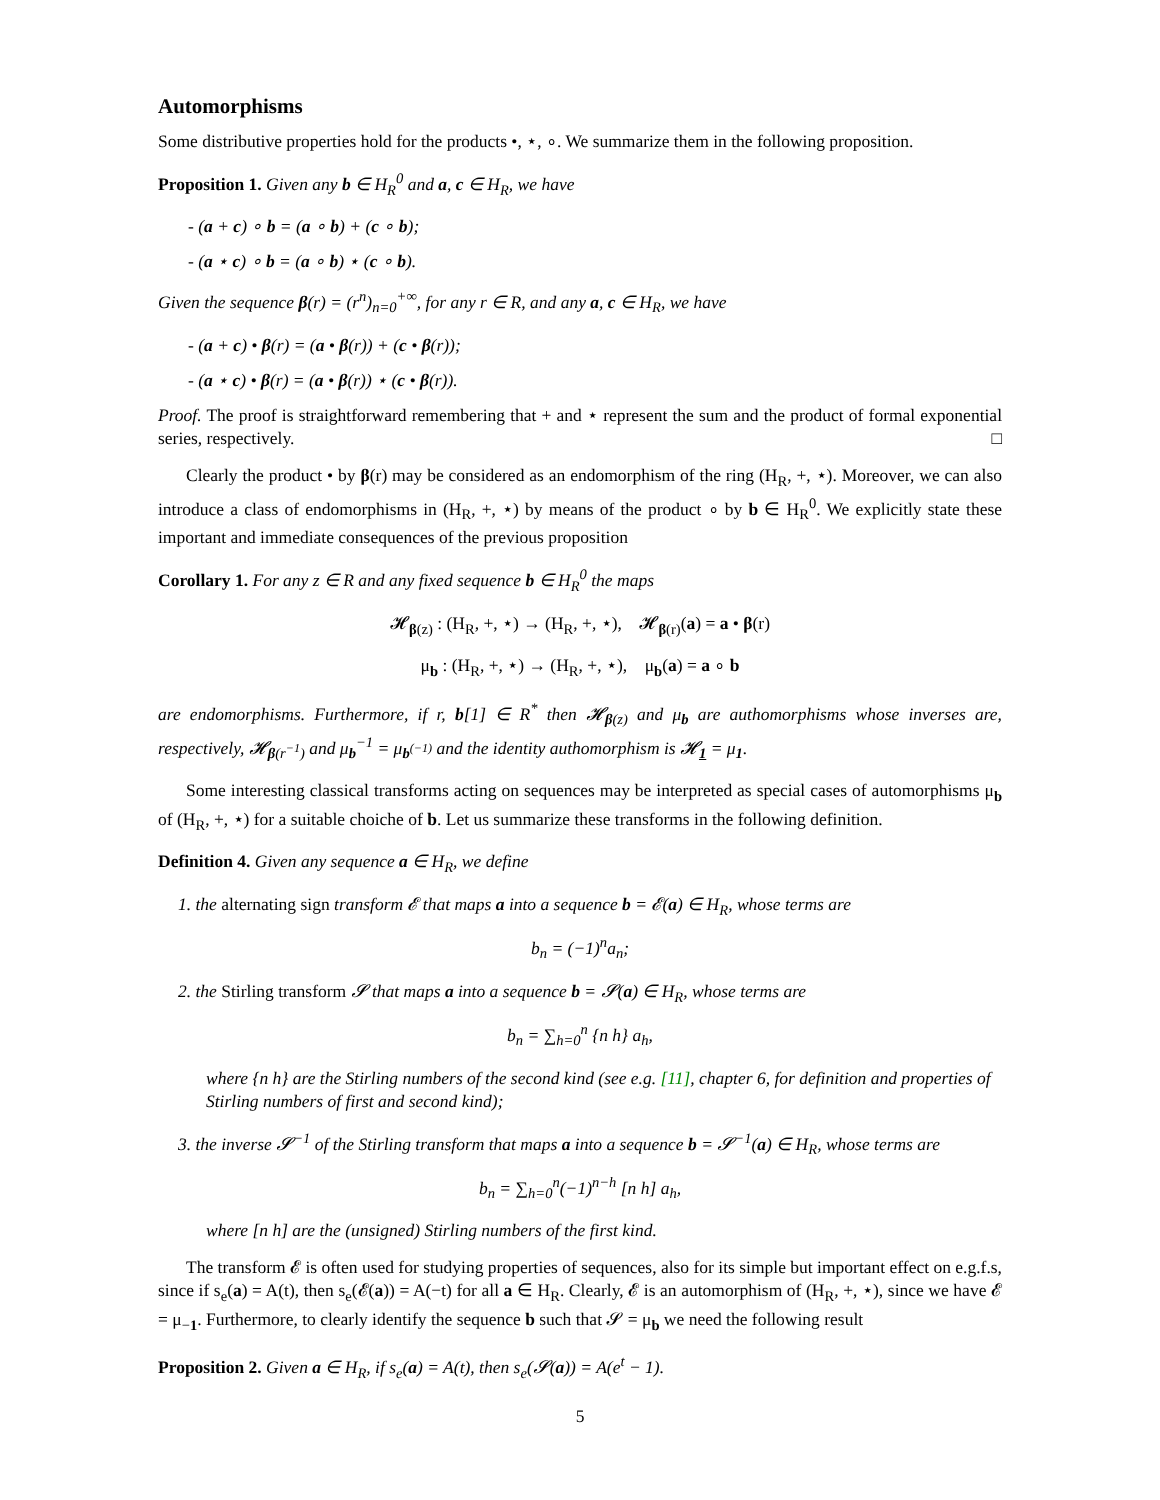Automorphisms
Some distributive properties hold for the products •, ⋆, ∘. We summarize them in the following proposition.
Proposition 1. Given any b ∈ H<sub>R</sub><sup>0</sup> and a, c ∈ H<sub>R</sub>, we have
- (a + c) ∘ b = (a ∘ b) + (c ∘ b);
- (a ⋆ c) ∘ b = (a ∘ b) ⋆ (c ∘ b).
Given the sequence β(r) = (r<sup>n</sup>)<sub>n=0</sub><sup>+∞</sup>, for any r ∈ R, and any a, c ∈ H<sub>R</sub>, we have
- (a + c) • β(r) = (a • β(r)) + (c • β(r));
- (a ⋆ c) • β(r) = (a • β(r)) ⋆ (c • β(r)).
Proof. The proof is straightforward remembering that + and ⋆ represent the sum and the product of formal exponential series, respectively. □
Clearly the product • by β(r) may be considered as an endomorphism of the ring (H<sub>R</sub>, +, ⋆). Moreover, we can also introduce a class of endomorphisms in (H<sub>R</sub>, +, ⋆) by means of the product ∘ by b ∈ H<sub>R</sub><sup>0</sup>. We explicitly state these important and immediate consequences of the previous proposition
Corollary 1. For any z ∈ R and any fixed sequence b ∈ H<sub>R</sub><sup>0</sup> the maps
𝓗<sub>β(z)</sub> : (H<sub>R</sub>, +, ⋆) → (H<sub>R</sub>, +, ⋆), 𝓗<sub>β(r)</sub>(a) = a • β(r)
μ<sub>b</sub> : (H<sub>R</sub>, +, ⋆) → (H<sub>R</sub>, +, ⋆), μ<sub>b</sub>(a) = a ∘ b
are endomorphisms. Furthermore, if r, b[1] ∈ R<sup>*</sup> then 𝓗<sub>β(z)</sub> and μ<sub>b</sub> are authomorphisms whose inverses are, respectively, 𝓗<sub>β(r<sup>−1</sup>)</sub> and μ<sub>b</sub><sup>−1</sup> = μ<sub>b<sup>(−1)</sup></sub> and the identity authomorphism is 𝓗<sub>1</sub> = μ<sub>1</sub>.
Some interesting classical transforms acting on sequences may be interpreted as special cases of automorphisms μ<sub>b</sub> of (H<sub>R</sub>, +, ⋆) for a suitable choiche of b. Let us summarize these transforms in the following definition.
Definition 4. Given any sequence a ∈ H<sub>R</sub>, we define
1. the alternating sign transform 𝓔 that maps a into a sequence b = 𝓔(a) ∈ H<sub>R</sub>, whose terms are
b<sub>n</sub> = (−1)<sup>n</sup>a<sub>n</sub>;
2. the Stirling transform 𝓢 that maps a into a sequence b = 𝓢(a) ∈ H<sub>R</sub>, whose terms are
b<sub>n</sub> = ∑<sub>h=0</sub><sup>n</sup> {n h} a<sub>h</sub>,
where {n h} are the Stirling numbers of the second kind (see e.g. [11], chapter 6, for definition and properties of Stirling numbers of first and second kind);
3. the inverse 𝓢<sup>−1</sup> of the Stirling transform that maps a into a sequence b = 𝓢<sup>−1</sup>(a) ∈ H<sub>R</sub>, whose terms are
b<sub>n</sub> = ∑<sub>h=0</sub><sup>n</sup>(−1)<sup>n−h</sup> [n h] a<sub>h</sub>,
where [n h] are the (unsigned) Stirling numbers of the first kind.
The transform 𝓔 is often used for studying properties of sequences, also for its simple but important effect on e.g.f.s, since if s<sub>e</sub>(a) = A(t), then s<sub>e</sub>(𝓔(a)) = A(−t) for all a ∈ H<sub>R</sub>. Clearly, 𝓔 is an automorphism of (H<sub>R</sub>, +, ⋆), since we have 𝓔 = μ<sub>−1</sub>. Furthermore, to clearly identify the sequence b such that 𝓢 = μ<sub>b</sub> we need the following result
Proposition 2. Given a ∈ H<sub>R</sub>, if s<sub>e</sub>(a) = A(t), then s<sub>e</sub>(𝓢(a)) = A(e<sup>t</sup> − 1).
5